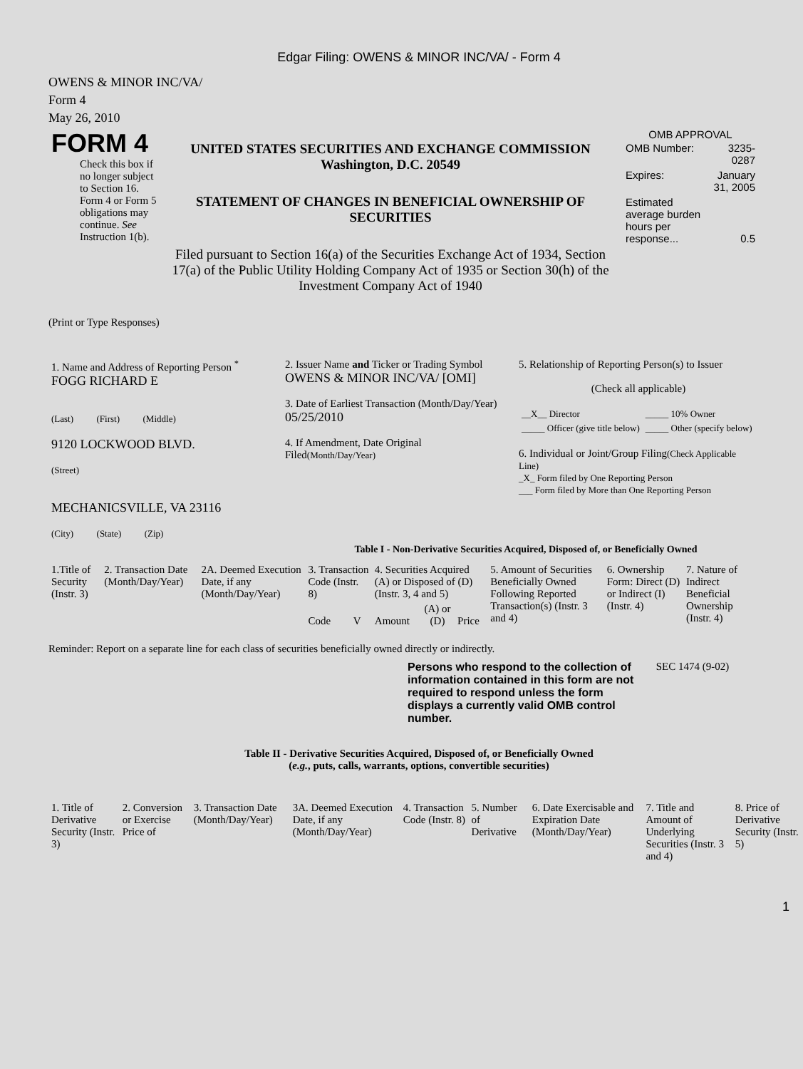Edgar Filing: OWENS & MINOR INC/VA/ - Form 4
OWENS & MINOR INC/VA/
Form 4
May 26, 2010
| FORM 4 Check this box if no longer subject to Section 16. Form 4 or Form 5 obligations may continue. See Instruction 1(b). | UNITED STATES SECURITIES AND EXCHANGE COMMISSION Washington, D.C. 20549 STATEMENT OF CHANGES IN BENEFICIAL OWNERSHIP OF SECURITIES Filed pursuant to Section 16(a) of the Securities Exchange Act of 1934, Section 17(a) of the Public Utility Holding Company Act of 1935 or Section 30(h) of the Investment Company Act of 1940 | OMB APPROVAL / OMB Number: / 3235-0287 / / Expires: / January 31, 2005 / / Estimated average burden hours per response... / 0.5 / |
(Print or Type Responses)
| 1. Name and Address of Reporting Person <sup>*</sup> FOGG RICHARD E (Last) (First) (Middle) 9120 LOCKWOOD BLVD. (Street) MECHANICSVILLE, VA 23116 (City) (State) (Zip) | 2. Issuer Name and Ticker or Trading Symbol OWENS & MINOR INC/VA/ [OMI] 3. Date of Earliest Transaction (Month/Day/Year) 05/25/2010 4. If Amendment, Date Original Filed (Month/Day/Year) | 5. Relationship of Reporting Person(s) to Issuer (Check all applicable) / __X__ Director / _____ 10% Owner / / _____ Officer (give title below) / _____ Other (specify below) / 6. Individual or Joint/Group Filing (Check Applicable Line) _X_ Form filed by One Reporting Person ___ Form filed by More than One Reporting Person |
Table I - Non-Derivative Securities Acquired, Disposed of, or Beneficially Owned
| 1.Title of Security (Instr. 3) | 2. Transaction Date (Month/Day/Year) | 2A. Deemed Execution Date, if any (Month/Day/Year) | 3. Transaction Code (Instr. 8) | | 4. Securities Acquired (A) or Disposed of (D) (Instr. 3, 4 and 5) | | | 5. Amount of Securities Beneficially Owned Following Reported Transaction(s) (Instr. 3 and 4) | 6. Ownership Form: Direct (D) or Indirect (I) (Instr. 4) | 7. Nature of Indirect Beneficial Ownership (Instr. 4) |
| --- | --- | --- | --- | --- | --- | --- | --- | --- | --- | --- |
| | | | Code | V | Amount | (A) or (D) | Price | | | |
Reminder: Report on a separate line for each class of securities beneficially owned directly or indirectly.
| Persons who respond to the collection of information contained in this form are not required to respond unless the form displays a currently valid OMB control number. | SEC 1474 (9-02) |
Table II - Derivative Securities Acquired, Disposed of, or Beneficially Owned
(e.g., puts, calls, warrants, options, convertible securities)
| 1. Title of Derivative Security (Instr. 3) | 2. Conversion or Exercise Price of | 3. Transaction Date (Month/Day/Year) | 3A. Deemed Execution Date, if any (Month/Day/Year) | 4. Transaction Code (Instr. 8) | 5. Number of Derivative | 6. Date Exercisable and Expiration Date (Month/Day/Year) | 7. Title and Amount of Underlying Securities (Instr. 3 and 4) | 8. Price of Derivative Security (Instr. 5) |
| --- | --- | --- | --- | --- | --- | --- | --- | --- |
1